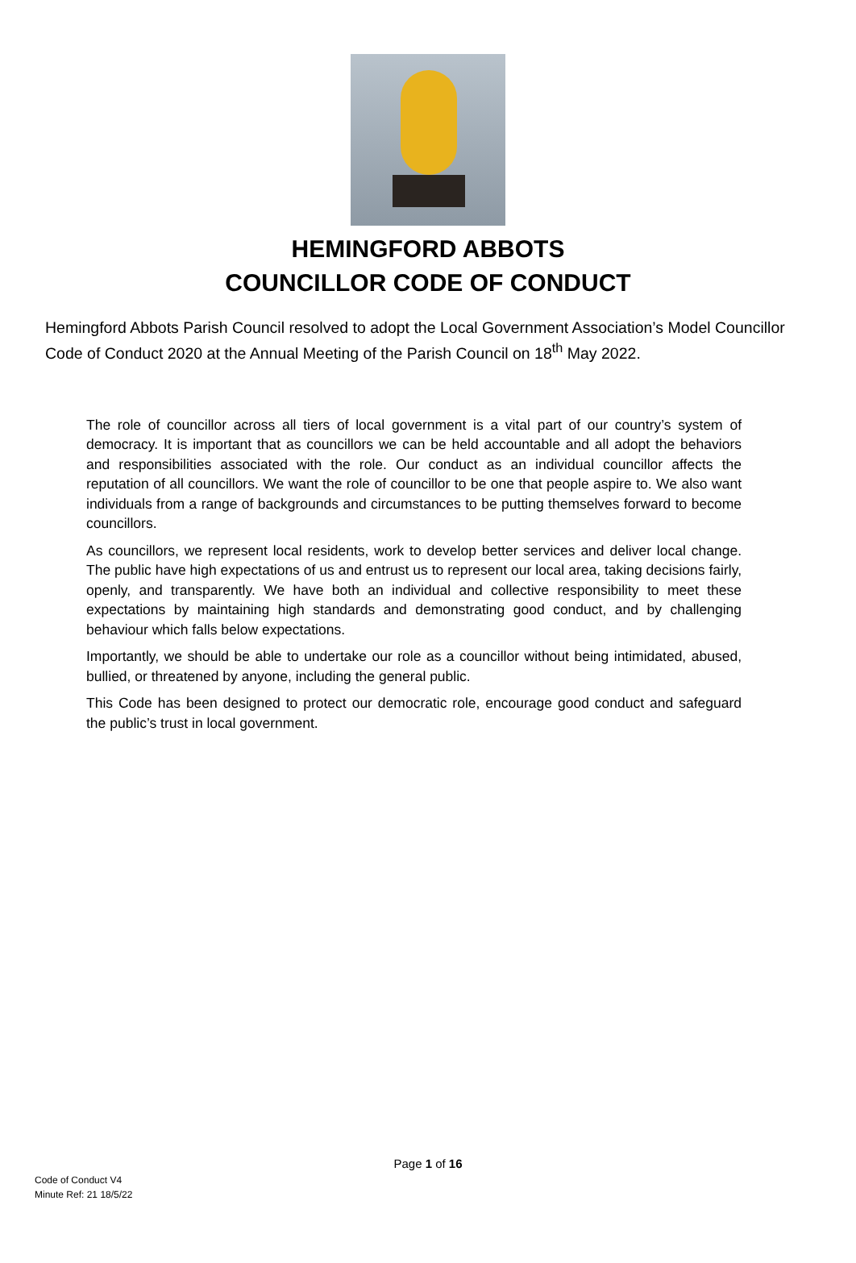HEMINGFORD ABBOTS
COUNCILLOR CODE OF CONDUCT
Hemingford Abbots Parish Council resolved to adopt the Local Government Association’s Model Councillor Code of Conduct 2020 at the Annual Meeting of the Parish Council on 18<sup>th</sup> May 2022.
The role of councillor across all tiers of local government is a vital part of our country’s system of democracy. It is important that as councillors we can be held accountable and all adopt the behaviors and responsibilities associated with the role. Our conduct as an individual councillor affects the reputation of all councillors. We want the role of councillor to be one that people aspire to. We also want individuals from a range of backgrounds and circumstances to be putting themselves forward to become councillors.
As councillors, we represent local residents, work to develop better services and deliver local change. The public have high expectations of us and entrust us to represent our local area, taking decisions fairly, openly, and transparently. We have both an individual and collective responsibility to meet these expectations by maintaining high standards and demonstrating good conduct, and by challenging behaviour which falls below expectations.
Importantly, we should be able to undertake our role as a councillor without being intimidated, abused, bullied, or threatened by anyone, including the general public.
This Code has been designed to protect our democratic role, encourage good conduct and safeguard the public’s trust in local government.
Page 1 of 16
Code of Conduct V4
Minute Ref: 21 18/5/22